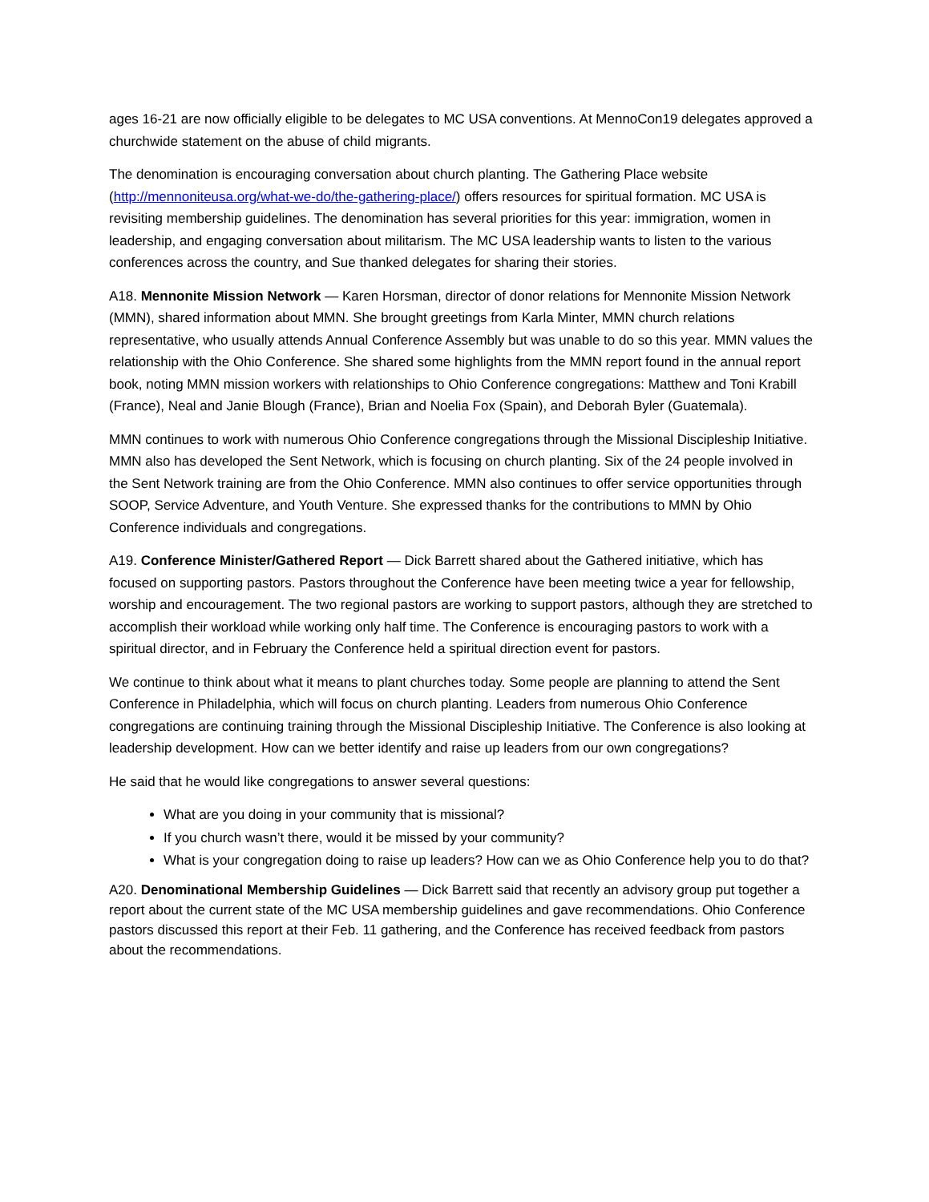ages 16-21 are now officially eligible to be delegates to MC USA conventions. At MennoCon19 delegates approved a churchwide statement on the abuse of child migrants.
The denomination is encouraging conversation about church planting. The Gathering Place website (http://mennoniteusa.org/what-we-do/the-gathering-place/) offers resources for spiritual formation. MC USA is revisiting membership guidelines. The denomination has several priorities for this year: immigration, women in leadership, and engaging conversation about militarism. The MC USA leadership wants to listen to the various conferences across the country, and Sue thanked delegates for sharing their stories.
A18. Mennonite Mission Network — Karen Horsman, director of donor relations for Mennonite Mission Network (MMN), shared information about MMN. She brought greetings from Karla Minter, MMN church relations representative, who usually attends Annual Conference Assembly but was unable to do so this year. MMN values the relationship with the Ohio Conference. She shared some highlights from the MMN report found in the annual report book, noting MMN mission workers with relationships to Ohio Conference congregations: Matthew and Toni Krabill (France), Neal and Janie Blough (France), Brian and Noelia Fox (Spain), and Deborah Byler (Guatemala).
MMN continues to work with numerous Ohio Conference congregations through the Missional Discipleship Initiative. MMN also has developed the Sent Network, which is focusing on church planting. Six of the 24 people involved in the Sent Network training are from the Ohio Conference. MMN also continues to offer service opportunities through SOOP, Service Adventure, and Youth Venture. She expressed thanks for the contributions to MMN by Ohio Conference individuals and congregations.
A19. Conference Minister/Gathered Report — Dick Barrett shared about the Gathered initiative, which has focused on supporting pastors. Pastors throughout the Conference have been meeting twice a year for fellowship, worship and encouragement. The two regional pastors are working to support pastors, although they are stretched to accomplish their workload while working only half time. The Conference is encouraging pastors to work with a spiritual director, and in February the Conference held a spiritual direction event for pastors.
We continue to think about what it means to plant churches today. Some people are planning to attend the Sent Conference in Philadelphia, which will focus on church planting. Leaders from numerous Ohio Conference congregations are continuing training through the Missional Discipleship Initiative. The Conference is also looking at leadership development. How can we better identify and raise up leaders from our own congregations?
He said that he would like congregations to answer several questions:
What are you doing in your community that is missional?
If you church wasn’t there, would it be missed by your community?
What is your congregation doing to raise up leaders? How can we as Ohio Conference help you to do that?
A20. Denominational Membership Guidelines — Dick Barrett said that recently an advisory group put together a report about the current state of the MC USA membership guidelines and gave recommendations. Ohio Conference pastors discussed this report at their Feb. 11 gathering, and the Conference has received feedback from pastors about the recommendations.